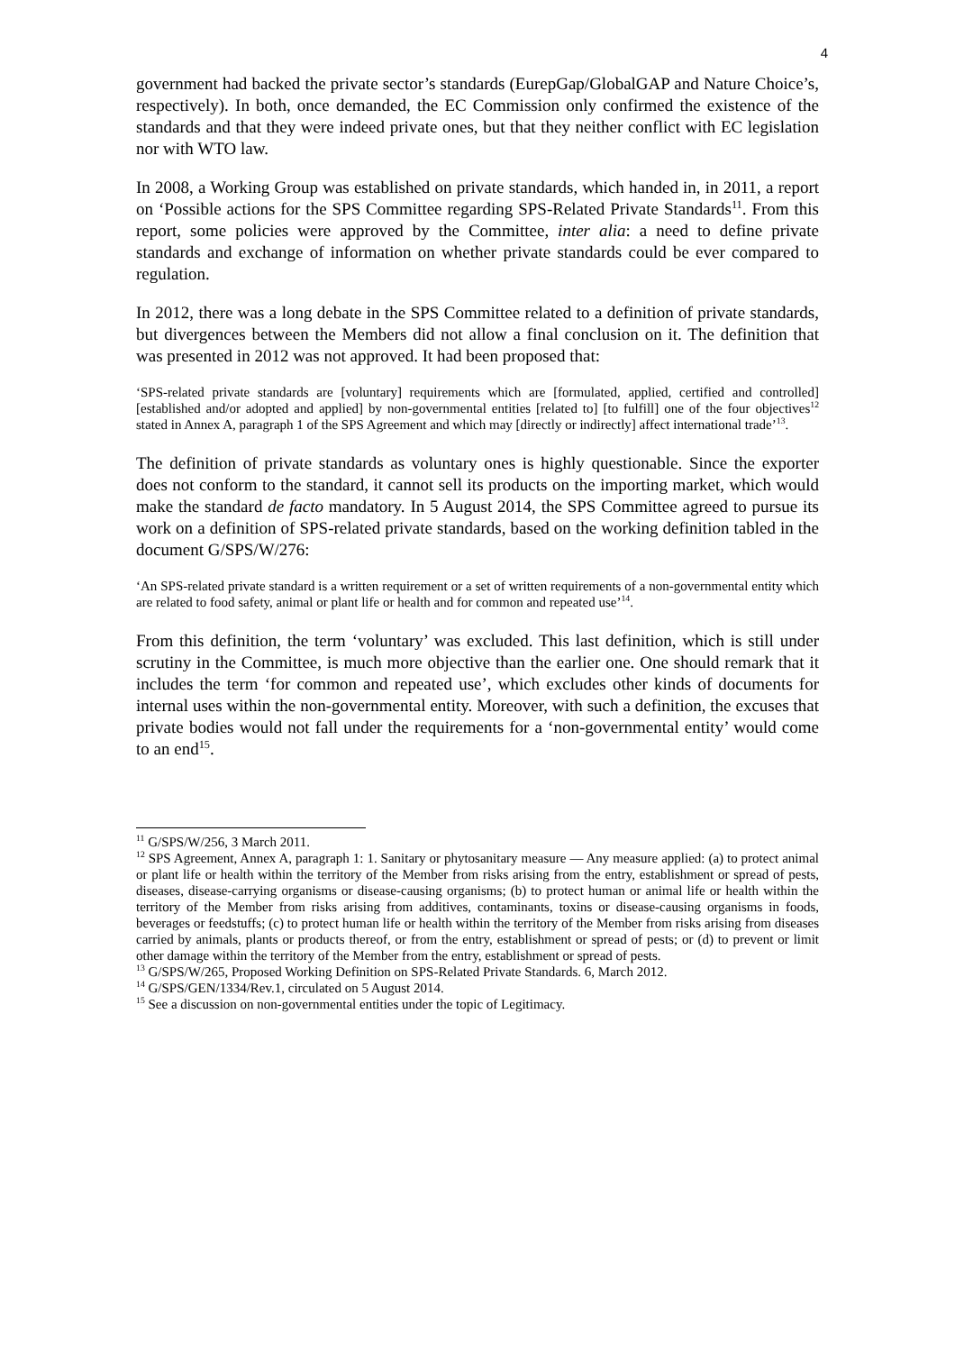4
government had backed the private sector’s standards (EurepGap/GlobalGAP and Nature Choice’s, respectively). In both, once demanded, the EC Commission only confirmed the existence of the standards and that they were indeed private ones, but that they neither conflict with EC legislation nor with WTO law.
In 2008, a Working Group was established on private standards, which handed in, in 2011, a report on ‘Possible actions for the SPS Committee regarding SPS-Related Private Standards<sup>11</sup>. From this report, some policies were approved by the Committee, inter alia: a need to define private standards and exchange of information on whether private standards could be ever compared to regulation.
In 2012, there was a long debate in the SPS Committee related to a definition of private standards, but divergences between the Members did not allow a final conclusion on it. The definition that was presented in 2012 was not approved. It had been proposed that:
‘SPS-related private standards are [voluntary] requirements which are [formulated, applied, certified and controlled] [established and/or adopted and applied] by non-governmental entities [related to] [to fulfill] one of the four objectives<sup>12</sup> stated in Annex A, paragraph 1 of the SPS Agreement and which may [directly or indirectly] affect international trade’<sup>13</sup>.
The definition of private standards as voluntary ones is highly questionable. Since the exporter does not conform to the standard, it cannot sell its products on the importing market, which would make the standard de facto mandatory. In 5 August 2014, the SPS Committee agreed to pursue its work on a definition of SPS-related private standards, based on the working definition tabled in the document G/SPS/W/276:
‘An SPS-related private standard is a written requirement or a set of written requirements of a non-governmental entity which are related to food safety, animal or plant life or health and for common and repeated use’<sup>14</sup>.
From this definition, the term ‘voluntary’ was excluded. This last definition, which is still under scrutiny in the Committee, is much more objective than the earlier one. One should remark that it includes the term ‘for common and repeated use’, which excludes other kinds of documents for internal uses within the non-governmental entity. Moreover, with such a definition, the excuses that private bodies would not fall under the requirements for a ‘non-governmental entity’ would come to an end<sup>15</sup>.
<sup>11</sup> G/SPS/W/256, 3 March 2011.
<sup>12</sup> SPS Agreement, Annex A, paragraph 1: 1. Sanitary or phytosanitary measure — Any measure applied: (a) to protect animal or plant life or health within the territory of the Member from risks arising from the entry, establishment or spread of pests, diseases, disease-carrying organisms or disease-causing organisms; (b) to protect human or animal life or health within the territory of the Member from risks arising from additives, contaminants, toxins or disease-causing organisms in foods, beverages or feedstuffs; (c) to protect human life or health within the territory of the Member from risks arising from diseases carried by animals, plants or products thereof, or from the entry, establishment or spread of pests; or (d) to prevent or limit other damage within the territory of the Member from the entry, establishment or spread of pests.
<sup>13</sup> G/SPS/W/265, Proposed Working Definition on SPS-Related Private Standards. 6, March 2012.
<sup>14</sup> G/SPS/GEN/1334/Rev.1, circulated on 5 August 2014.
<sup>15</sup> See a discussion on non-governmental entities under the topic of Legitimacy.